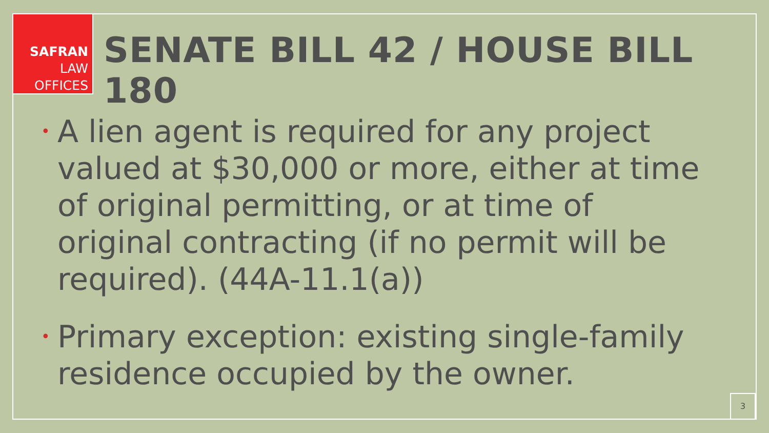SAFRAN
LAW
OFFICES
SENATE BILL 42 / HOUSE BILL 180
• A lien agent is required for any project valued at $30,000 or more, either at time of original permitting, or at time of original contracting (if no permit will be required). (44A-11.1(a))
• Primary exception: existing single-family residence occupied by the owner.
3